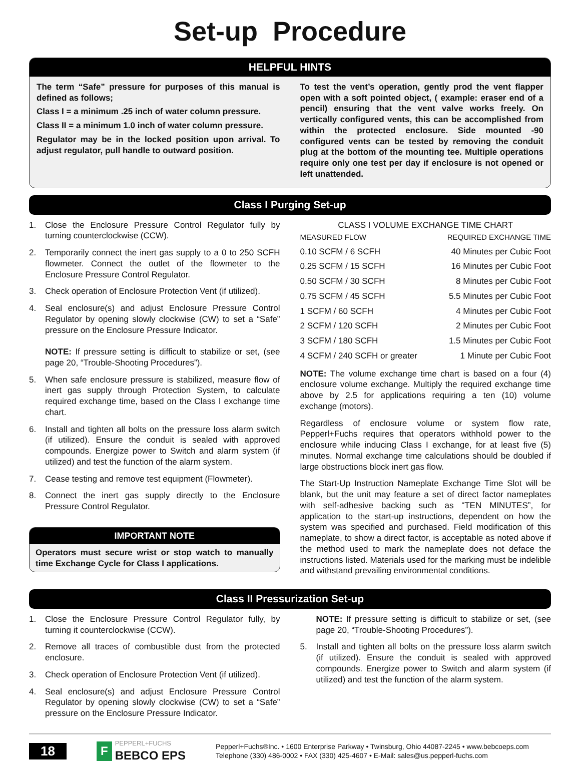Set-up Procedure
HELPFUL HINTS
The term “Safe” pressure for purposes of this manual is defined as follows;
Class I = a minimum .25 inch of water column pressure.
Class II = a minimum 1.0 inch of water column pressure.
Regulator may be in the locked position upon arrival. To adjust regulator, pull handle to outward position.
To test the vent’s operation, gently prod the vent flapper open with a soft pointed object, ( example: eraser end of a pencil) ensuring that the vent valve works freely. On vertically configured vents, this can be accomplished from within the protected enclosure. Side mounted -90 configured vents can be tested by removing the conduit plug at the bottom of the mounting tee. Multiple operations require only one test per day if enclosure is not opened or left unattended.
Class I Purging Set-up
1. Close the Enclosure Pressure Control Regulator fully by turning counterclockwise (CCW).
2. Temporarily connect the inert gas supply to a 0 to 250 SCFH flowmeter. Connect the outlet of the flowmeter to the Enclosure Pressure Control Regulator.
3. Check operation of Enclosure Protection Vent (if utilized).
4. Seal enclosure(s) and adjust Enclosure Pressure Control Regulator by opening slowly clockwise (CW) to set a “Safe” pressure on the Enclosure Pressure Indicator.
NOTE: If pressure setting is difficult to stabilize or set, (see page 20, “Trouble-Shooting Procedures”).
5. When safe enclosure pressure is stabilized, measure flow of inert gas supply through Protection System, to calculate required exchange time, based on the Class I exchange time chart.
6. Install and tighten all bolts on the pressure loss alarm switch (if utilized). Ensure the conduit is sealed with approved compounds. Energize power to Switch and alarm system (if utilized) and test the function of the alarm system.
7. Cease testing and remove test equipment (Flowmeter).
8. Connect the inert gas supply directly to the Enclosure Pressure Control Regulator.
IMPORTANT NOTE
Operators must secure wrist or stop watch to manually time Exchange Cycle for Class I applications.
CLASS I VOLUME EXCHANGE TIME CHART
| MEASURED FLOW | REQUIRED EXCHANGE TIME |
| --- | --- |
| 0.10 SCFM / 6 SCFH | 40 Minutes per Cubic Foot |
| 0.25 SCFM / 15 SCFH | 16 Minutes per Cubic Foot |
| 0.50 SCFM / 30 SCFH | 8 Minutes per Cubic Foot |
| 0.75 SCFM / 45 SCFH | 5.5 Minutes per Cubic Foot |
| 1 SCFM / 60 SCFH | 4 Minutes per Cubic Foot |
| 2 SCFM / 120 SCFH | 2 Minutes per Cubic Foot |
| 3 SCFM / 180 SCFH | 1.5 Minutes per Cubic Foot |
| 4 SCFM / 240 SCFH or greater | 1 Minute per Cubic Foot |
NOTE: The volume exchange time chart is based on a four (4) enclosure volume exchange. Multiply the required exchange time above by 2.5 for applications requiring a ten (10) volume exchange (motors).
Regardless of enclosure volume or system flow rate, Pepperl+Fuchs requires that operators withhold power to the enclosure while inducing Class I exchange, for at least five (5) minutes. Normal exchange time calculations should be doubled if large obstructions block inert gas flow.
The Start-Up Instruction Nameplate Exchange Time Slot will be blank, but the unit may feature a set of direct factor nameplates with self-adhesive backing such as “TEN MINUTES”, for application to the start-up instructions, dependent on how the system was specified and purchased. Field modification of this nameplate, to show a direct factor, is acceptable as noted above if the method used to mark the nameplate does not deface the instructions listed. Materials used for the marking must be indelible and withstand prevailing environmental conditions.
Class II Pressurization Set-up
1. Close the Enclosure Pressure Control Regulator fully, by turning it counterclockwise (CCW).
2. Remove all traces of combustible dust from the protected enclosure.
3. Check operation of Enclosure Protection Vent (if utilized).
4. Seal enclosure(s) and adjust Enclosure Pressure Control Regulator by opening slowly clockwise (CW) to set a “Safe” pressure on the Enclosure Pressure Indicator.
NOTE: If pressure setting is difficult to stabilize or set, (see page 20, “Trouble-Shooting Procedures”).
5. Install and tighten all bolts on the pressure loss alarm switch (if utilized). Ensure the conduit is sealed with approved compounds. Energize power to Switch and alarm system (if utilized) and test the function of the alarm system.
18
F
PEPPERL+FUCHS
BEBCO EPS
Pepperl+Fuchs®Inc. • 1600 Enterprise Parkway • Twinsburg, Ohio 44087-2245 • www.bebcoeps.com
Telephone (330) 486-0002 • FAX (330) 425-4607 • E-Mail: sales@us.pepperl-fuchs.com